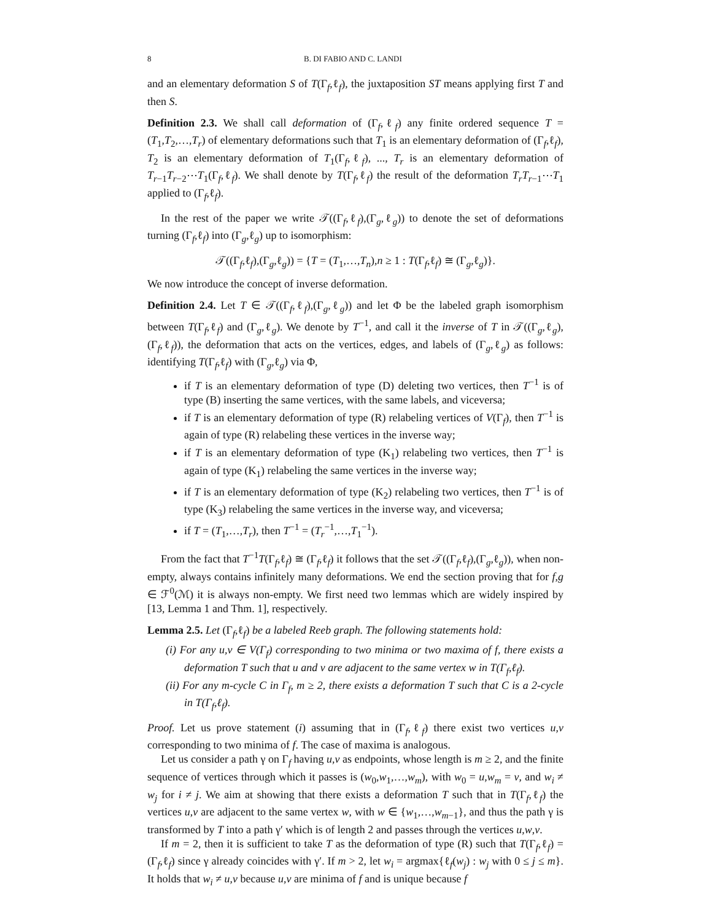8 B. DI FABIO AND C. LANDI
and an elementary deformation S of T(Γ<sub>f</sub>,ℓ<sub>f</sub>), the juxtaposition ST means applying first T and then S.
Definition 2.3. We shall call deformation of (Γ<sub>f</sub>,ℓ<sub>f</sub>) any finite ordered sequence T = (T<sub>1</sub>,T<sub>2</sub>,…,T<sub>r</sub>) of elementary deformations such that T<sub>1</sub> is an elementary deformation of (Γ<sub>f</sub>,ℓ<sub>f</sub>), T<sub>2</sub> is an elementary deformation of T<sub>1</sub>(Γ<sub>f</sub>,ℓ<sub>f</sub>), ..., T<sub>r</sub> is an elementary deformation of T<sub>r−1</sub>T<sub>r−2</sub>⋯T<sub>1</sub>(Γ<sub>f</sub>,ℓ<sub>f</sub>). We shall denote by T(Γ<sub>f</sub>,ℓ<sub>f</sub>) the result of the deformation T<sub>r</sub>T<sub>r−1</sub>⋯T<sub>1</sub> applied to (Γ<sub>f</sub>,ℓ<sub>f</sub>).
In the rest of the paper we write 𝒯((Γ<sub>f</sub>,ℓ<sub>f</sub>),(Γ<sub>g</sub>,ℓ<sub>g</sub>)) to denote the set of deformations turning (Γ<sub>f</sub>,ℓ<sub>f</sub>) into (Γ<sub>g</sub>,ℓ<sub>g</sub>) up to isomorphism:
𝒯((Γ<sub>f</sub>,ℓ<sub>f</sub>),(Γ<sub>g</sub>,ℓ<sub>g</sub>)) = {T = (T<sub>1</sub>,…,T<sub>n</sub>),n ≥ 1 : T(Γ<sub>f</sub>,ℓ<sub>f</sub>) ≅ (Γ<sub>g</sub>,ℓ<sub>g</sub>)}.
We now introduce the concept of inverse deformation.
Definition 2.4. Let T ∈ 𝒯((Γ<sub>f</sub>,ℓ<sub>f</sub>),(Γ<sub>g</sub>,ℓ<sub>g</sub>)) and let Φ be the labeled graph isomorphism between T(Γ<sub>f</sub>,ℓ<sub>f</sub>) and (Γ<sub>g</sub>,ℓ<sub>g</sub>). We denote by T<sup>−1</sup>, and call it the inverse of T in 𝒯((Γ<sub>g</sub>,ℓ<sub>g</sub>),(Γ<sub>f</sub>,ℓ<sub>f</sub>)), the deformation that acts on the vertices, edges, and labels of (Γ<sub>g</sub>,ℓ<sub>g</sub>) as follows: identifying T(Γ<sub>f</sub>,ℓ<sub>f</sub>) with (Γ<sub>g</sub>,ℓ<sub>g</sub>) via Φ,
if T is an elementary deformation of type (D) deleting two vertices, then T<sup>−1</sup> is of type (B) inserting the same vertices, with the same labels, and viceversa;
if T is an elementary deformation of type (R) relabeling vertices of V(Γ<sub>f</sub>), then T<sup>−1</sup> is again of type (R) relabeling these vertices in the inverse way;
if T is an elementary deformation of type (K<sub>1</sub>) relabeling two vertices, then T<sup>−1</sup> is again of type (K<sub>1</sub>) relabeling the same vertices in the inverse way;
if T is an elementary deformation of type (K<sub>2</sub>) relabeling two vertices, then T<sup>−1</sup> is of type (K<sub>3</sub>) relabeling the same vertices in the inverse way, and viceversa;
if T = (T<sub>1</sub>,…,T<sub>r</sub>), then T<sup>−1</sup> = (T<sub>r</sub><sup>−1</sup>,…,T<sub>1</sub><sup>−1</sup>).
From the fact that T<sup>−1</sup>T(Γ<sub>f</sub>,ℓ<sub>f</sub>) ≅ (Γ<sub>f</sub>,ℓ<sub>f</sub>) it follows that the set 𝒯((Γ<sub>f</sub>,ℓ<sub>f</sub>),(Γ<sub>g</sub>,ℓ<sub>g</sub>)), when non-empty, always contains infinitely many deformations. We end the section proving that for f,g ∈ ℱ<sup>0</sup>(ℳ) it is always non-empty. We first need two lemmas which are widely inspired by [13, Lemma 1 and Thm. 1], respectively.
Lemma 2.5. Let (Γ<sub>f</sub>,ℓ<sub>f</sub>) be a labeled Reeb graph. The following statements hold:
(i) For any u,v ∈ V(Γ<sub>f</sub>) corresponding to two minima or two maxima of f, there exists a deformation T such that u and v are adjacent to the same vertex w in T(Γ<sub>f</sub>,ℓ<sub>f</sub>).
(ii) For any m-cycle C in Γ<sub>f</sub>, m ≥ 2, there exists a deformation T such that C is a 2-cycle in T(Γ<sub>f</sub>,ℓ<sub>f</sub>).
Proof. Let us prove statement (i) assuming that in (Γ<sub>f</sub>,ℓ<sub>f</sub>) there exist two vertices u,v corresponding to two minima of f. The case of maxima is analogous.
Let us consider a path γ on Γ<sub>f</sub> having u,v as endpoints, whose length is m ≥ 2, and the finite sequence of vertices through which it passes is (w<sub>0</sub>,w<sub>1</sub>,…,w<sub>m</sub>), with w<sub>0</sub> = u,w<sub>m</sub> = v, and w<sub>i</sub> ≠ w<sub>j</sub> for i ≠ j. We aim at showing that there exists a deformation T such that in T(Γ<sub>f</sub>,ℓ<sub>f</sub>) the vertices u,v are adjacent to the same vertex w, with w ∈ {w<sub>1</sub>,…,w<sub>m−1</sub>}, and thus the path γ is transformed by T into a path γ′ which is of length 2 and passes through the vertices u,w,v.
If m = 2, then it is sufficient to take T as the deformation of type (R) such that T(Γ<sub>f</sub>,ℓ<sub>f</sub>) = (Γ<sub>f</sub>,ℓ<sub>f</sub>) since γ already coincides with γ′. If m > 2, let w<sub>i</sub> = argmax{ℓ<sub>f</sub>(w<sub>j</sub>) : w<sub>j</sub> with 0 ≤ j ≤ m}. It holds that w<sub>i</sub> ≠ u,v because u,v are minima of f and is unique because f